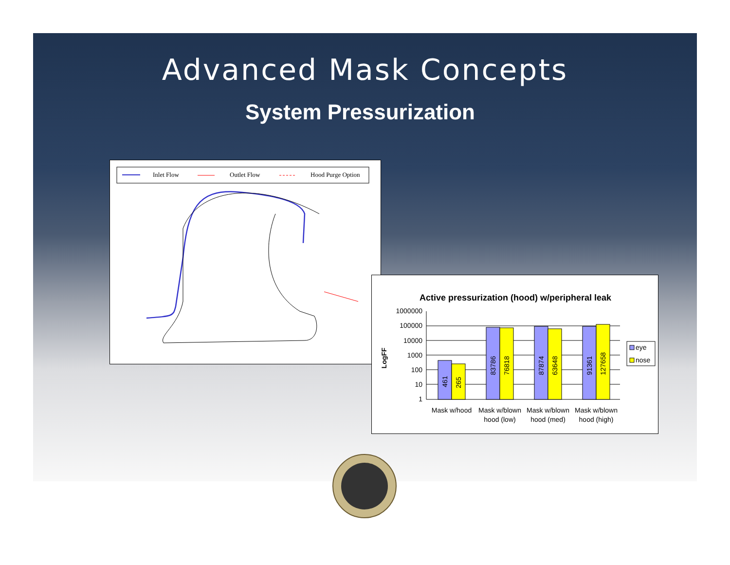Advanced Mask Concepts
System Pressurization
Inlet Flow
Outlet Flow
Hood Purge Option
Active pressurization (hood) w/peripheral leak
LogFF
1000000
100000
10000
1000
100
10
1
461
265
83786
76818
87874
63648
91361
127658
Mask w/hood
Mask w/blown
hood (low)
Mask w/blown
hood (med)
Mask w/blown
hood (high)
eye
nose